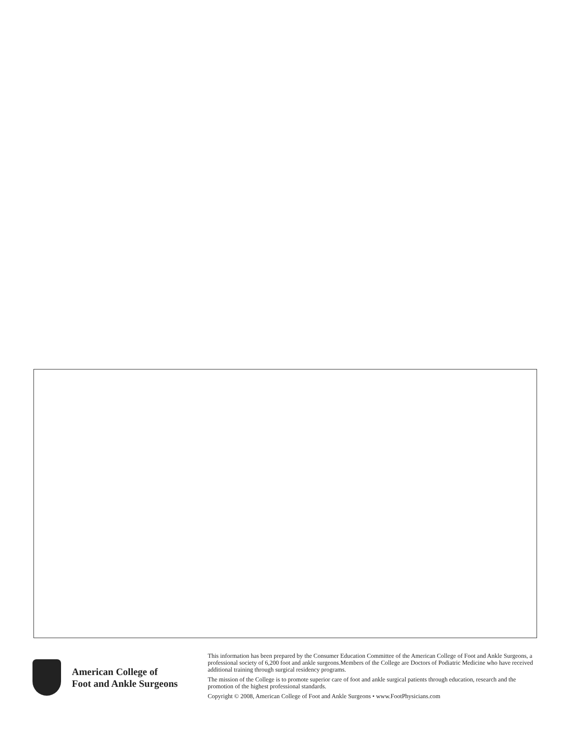American College of
Foot and Ankle Surgeons
This information has been prepared by the Consumer Education Committee of the American College of Foot and Ankle Surgeons, a professional society of 6,200 foot and ankle surgeons.Members of the College are Doctors of Podiatric Medicine who have received additional training through surgical residency programs.
The mission of the College is to promote superior care of foot and ankle surgical patients through education, research and the promotion of the highest professional standards.
Copyright © 2008, American College of Foot and Ankle Surgeons • www.FootPhysicians.com